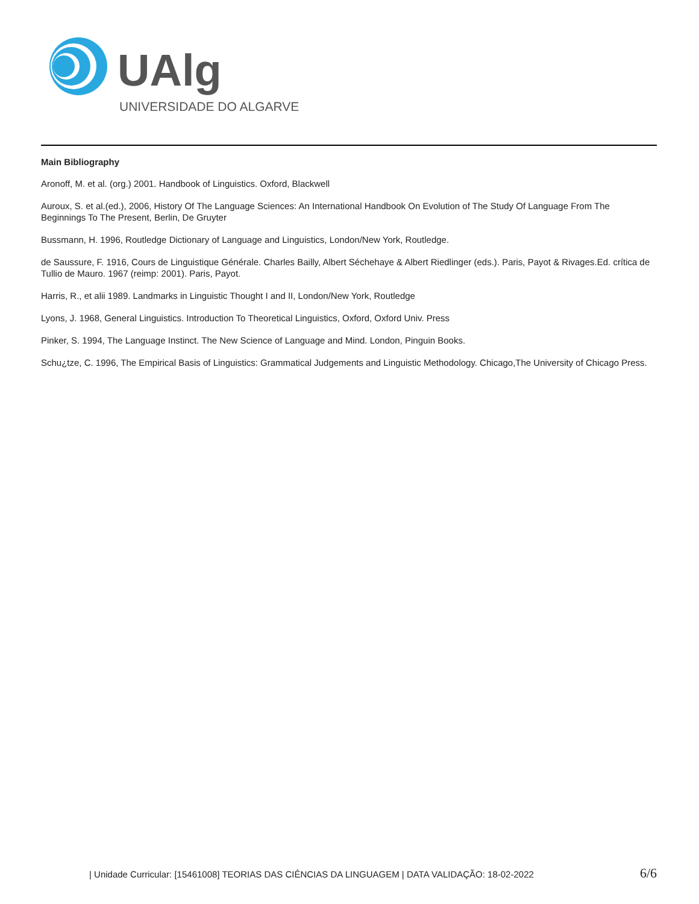UAlg
UNIVERSIDADE DO ALGARVE
Main Bibliography
Aronoff, M. et al. (org.) 2001. Handbook of Linguistics. Oxford, Blackwell
Auroux, S. et al.(ed.), 2006, History Of The Language Sciences: An International Handbook On Evolution of The Study Of Language From The Beginnings To The Present, Berlin, De Gruyter
Bussmann, H. 1996, Routledge Dictionary of Language and Linguistics, London/New York, Routledge.
de Saussure, F. 1916, Cours de Linguistique Générale. Charles Bailly, Albert Séchehaye & Albert Riedlinger (eds.). Paris, Payot & Rivages.Ed. crítica de Tullio de Mauro. 1967 (reimp: 2001). Paris, Payot.
Harris, R., et alii 1989. Landmarks in Linguistic Thought I and II, London/New York, Routledge
Lyons, J. 1968, General Linguistics. Introduction To Theoretical Linguistics, Oxford, Oxford Univ. Press
Pinker, S. 1994, The Language Instinct. The New Science of Language and Mind. London, Pinguin Books.
Schu¿tze, C. 1996, The Empirical Basis of Linguistics: Grammatical Judgements and Linguistic Methodology. Chicago,The University of Chicago Press.
| Unidade Curricular: [15461008] TEORIAS DAS CIÊNCIAS DA LINGUAGEM | DATA VALIDAÇÃO: 18-02-2022 6/6